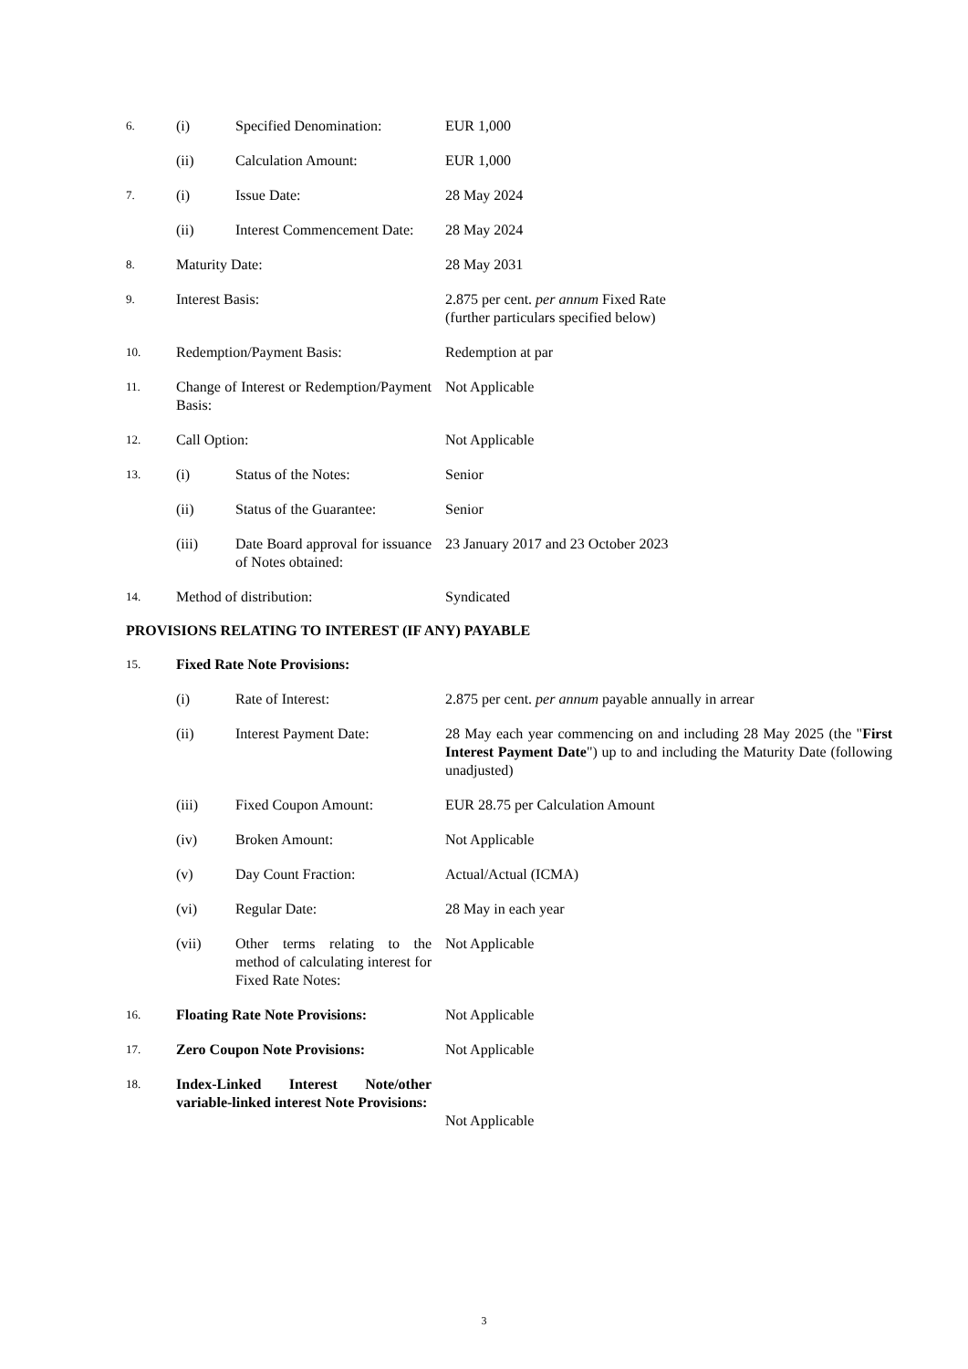6.
(i) Specified Denomination:
EUR 1,000
(ii) Calculation Amount: EUR 1,000
7.
(i) Issue Date: 28 May 2024
(ii) Interest Commencement Date:
28 May 2024
8.
Maturity Date: 28 May 2031
9.
Interest Basis: 2.875 per cent. per annum Fixed Rate
(further particulars specified below)
10.
Redemption/Payment Basis: Redemption at par
11.
Change of Interest or Redemption/Payment Basis:
Not Applicable
12.
Call Option: Not Applicable
13.
(i) Status of the Notes: Senior
(ii) Status of the Guarantee:
Senior
(iii) Date Board approval for issuance of Notes obtained:
23 January 2017 and 23 October 2023
14.
Method of distribution: Syndicated
PROVISIONS RELATING TO INTEREST (IF ANY) PAYABLE
15.
Fixed Rate Note Provisions:
(i) Rate of Interest: 2.875 per cent. per annum payable annually in arrear
(ii) Interest Payment Date: 28 May each year commencing on and including 28 May 2025 (the "First Interest Payment Date") up to and including the Maturity Date (following unadjusted)
(iii) Fixed Coupon Amount: EUR 28.75 per Calculation Amount
(iv) Broken Amount: Not Applicable
(v) Day Count Fraction: Actual/Actual (ICMA)
(vi) Regular Date: 28 May in each year
(vii) Other terms relating to the method of calculating interest for Fixed Rate Notes:
Not Applicable
16.
Floating Rate Note Provisions:
Not Applicable
17.
Zero Coupon Note Provisions: Not Applicable
18.
Index-Linked Interest Note/other variable-linked interest Note Provisions:
Not Applicable
3